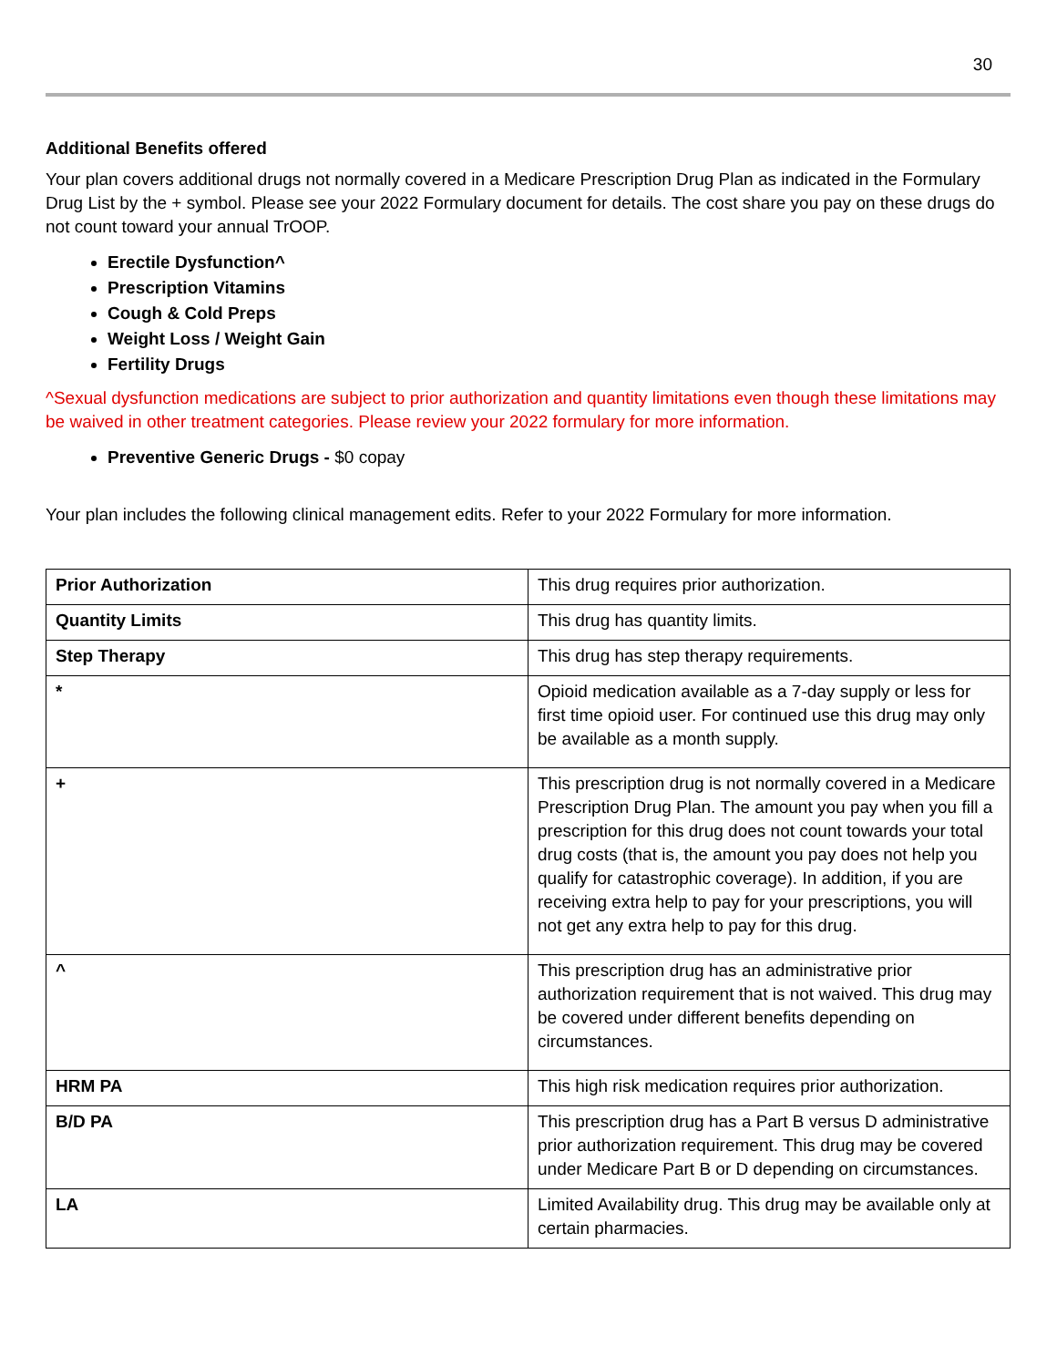30
Additional Benefits offered
Your plan covers additional drugs not normally covered in a Medicare Prescription Drug Plan as indicated in the Formulary Drug List by the + symbol. Please see your 2022 Formulary document for details. The cost share you pay on these drugs do not count toward your annual TrOOP.
Erectile Dysfunction^
Prescription Vitamins
Cough & Cold Preps
Weight Loss / Weight Gain
Fertility Drugs
^Sexual dysfunction medications are subject to prior authorization and quantity limitations even though these limitations may be waived in other treatment categories. Please review your 2022 formulary for more information.
Preventive Generic Drugs - $0 copay
Your plan includes the following clinical management edits. Refer to your 2022 Formulary for more information.
| Prior Authorization | This drug requires prior authorization. |
| Quantity Limits | This drug has quantity limits. |
| Step Therapy | This drug has step therapy requirements. |
| * | Opioid medication available as a 7-day supply or less for first time opioid user. For continued use this drug may only be available as a month supply. |
| + | This prescription drug is not normally covered in a Medicare Prescription Drug Plan. The amount you pay when you fill a prescription for this drug does not count towards your total drug costs (that is, the amount you pay does not help you qualify for catastrophic coverage). In addition, if you are receiving extra help to pay for your prescriptions, you will not get any extra help to pay for this drug. |
| ^ | This prescription drug has an administrative prior authorization requirement that is not waived. This drug may be covered under different benefits depending on circumstances. |
| HRM PA | This high risk medication requires prior authorization. |
| B/D PA | This prescription drug has a Part B versus D administrative prior authorization requirement. This drug may be covered under Medicare Part B or D depending on circumstances. |
| LA | Limited Availability drug. This drug may be available only at certain pharmacies. |